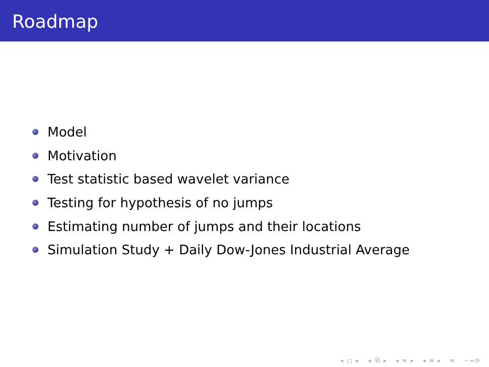Roadmap
Model
Motivation
Test statistic based wavelet variance
Testing for hypothesis of no jumps
Estimating number of jumps and their locations
Simulation Study + Daily Dow-Jones Industrial Average
◂ □ ▸ ◂ ⧉ ▸ ◂ ≡ ▸ ◂ ≡ ▸ ≡ ∽∾⟳